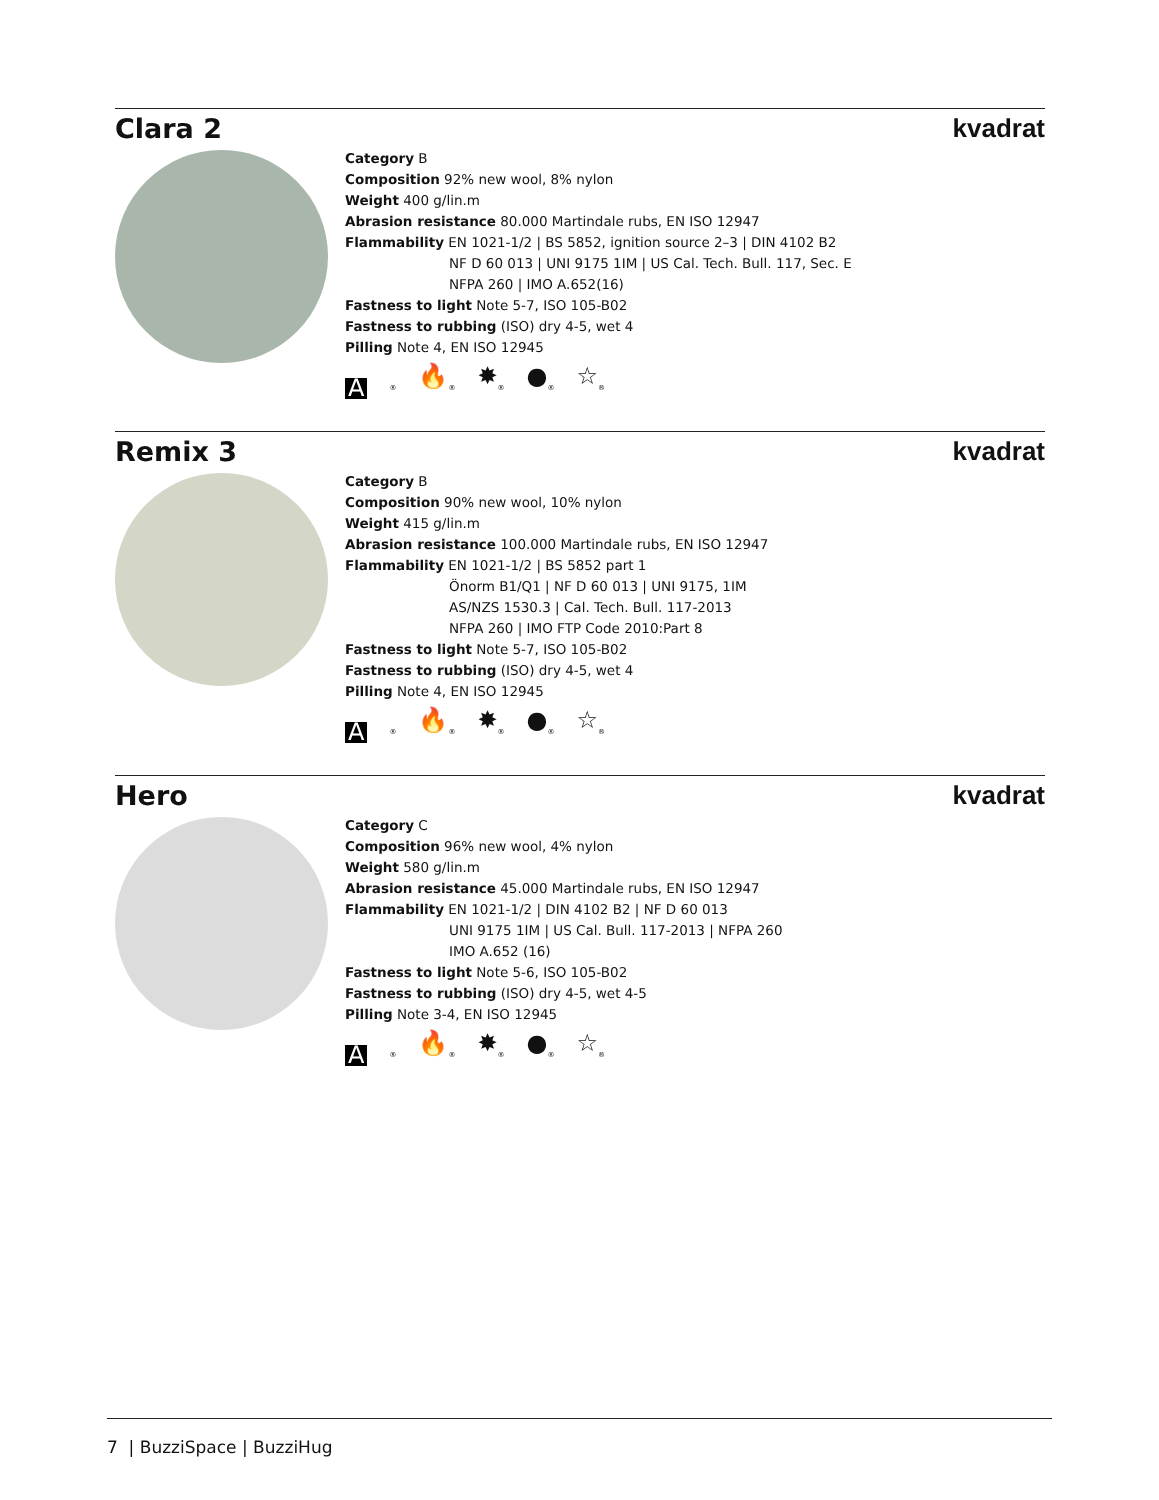Clara 2 kvadrat
Category B
Composition 92% new wool, 8% nylon
Weight 400 g/lin.m
Abrasion resistance 80.000 Martindale rubs, EN ISO 12947
Flammability EN 1021-1/2 | BS 5852, ignition source 2–3 | DIN 4102 B2
NF D 60 013 | UNI 9175 1IM | US Cal. Tech. Bull. 117, Sec. E
NFPA 260 | IMO A.652(16)
Fastness to light Note 5-7, ISO 105-B02
Fastness to rubbing (ISO) dry 4-5, wet 4
Pilling Note 4, EN ISO 12945
A<sub>®</sub> 🔥<sub>®</sub> ✸<sub>®</sub> ●<sub>®</sub> ☆<sub>®</sub>
Remix 3 kvadrat
Category B
Composition 90% new wool, 10% nylon
Weight 415 g/lin.m
Abrasion resistance 100.000 Martindale rubs, EN ISO 12947
Flammability EN 1021-1/2 | BS 5852 part 1
Önorm B1/Q1 | NF D 60 013 | UNI 9175, 1IM
AS/NZS 1530.3 | Cal. Tech. Bull. 117-2013
NFPA 260 | IMO FTP Code 2010:Part 8
Fastness to light Note 5-7, ISO 105-B02
Fastness to rubbing (ISO) dry 4-5, wet 4
Pilling Note 4, EN ISO 12945
A<sub>®</sub> 🔥<sub>®</sub> ✸<sub>®</sub> ●<sub>®</sub> ☆<sub>®</sub>
Hero kvadrat
Category C
Composition 96% new wool, 4% nylon
Weight 580 g/lin.m
Abrasion resistance 45.000 Martindale rubs, EN ISO 12947
Flammability EN 1021-1/2 | DIN 4102 B2 | NF D 60 013
UNI 9175 1IM | US Cal. Bull. 117-2013 | NFPA 260
IMO A.652 (16)
Fastness to light Note 5-6, ISO 105-B02
Fastness to rubbing (ISO) dry 4-5, wet 4-5
Pilling Note 3-4, EN ISO 12945
A<sub>®</sub> 🔥<sub>®</sub> ✸<sub>®</sub> ●<sub>®</sub> ☆<sub>®</sub>
7 | BuzziSpace | BuzziHug